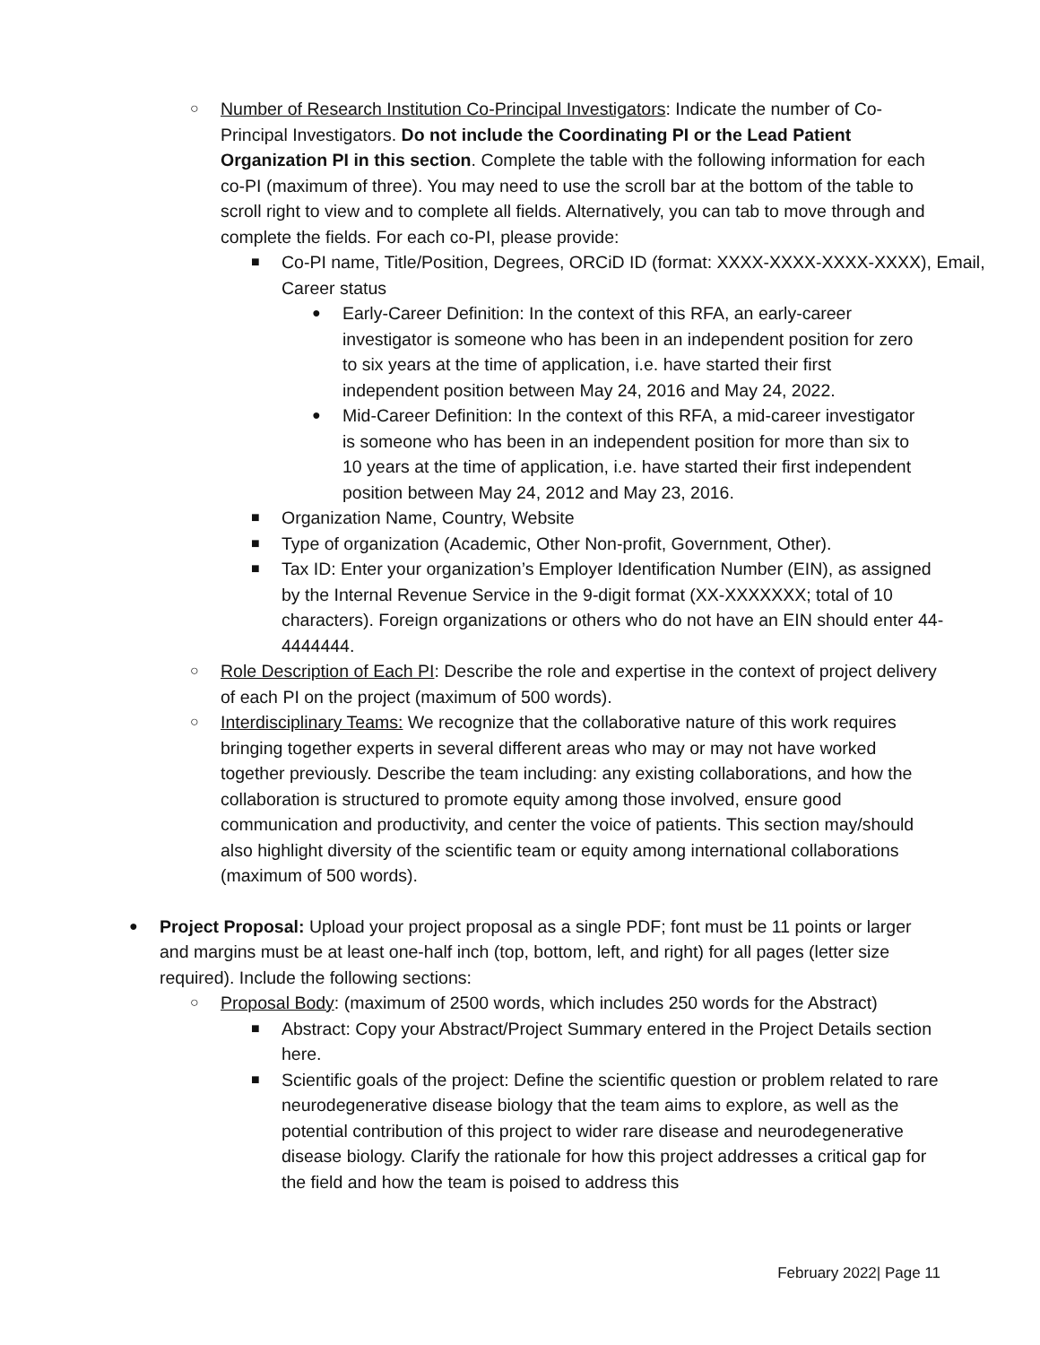○
Number of Research Institution Co-Principal Investigators: Indicate the number of Co-Principal Investigators. Do not include the Coordinating PI or the Lead Patient Organization PI in this section. Complete the table with the following information for each co-PI (maximum of three). You may need to use the scroll bar at the bottom of the table to scroll right to view and to complete all fields. Alternatively, you can tab to move through and complete the fields. For each co-PI, please provide:
■
Co-PI name, Title/Position, Degrees, ORCiD ID (format: XXXX-XXXX-XXXX-XXXX), Email, Career status
●
Early-Career Definition: In the context of this RFA, an early-career investigator is someone who has been in an independent position for zero to six years at the time of application, i.e. have started their first independent position between May 24, 2016 and May 24, 2022.
●
Mid-Career Definition: In the context of this RFA, a mid-career investigator is someone who has been in an independent position for more than six to 10 years at the time of application, i.e. have started their first independent position between May 24, 2012 and May 23, 2016.
■
Organization Name, Country, Website
■
Type of organization (Academic, Other Non-profit, Government, Other).
■
Tax ID: Enter your organization’s Employer Identification Number (EIN), as assigned by the Internal Revenue Service in the 9-digit format (XX-XXXXXXX; total of 10 characters). Foreign organizations or others who do not have an EIN should enter 44-4444444.
○
Role Description of Each PI: Describe the role and expertise in the context of project delivery of each PI on the project (maximum of 500 words).
○
Interdisciplinary Teams: We recognize that the collaborative nature of this work requires bringing together experts in several different areas who may or may not have worked together previously. Describe the team including: any existing collaborations, and how the collaboration is structured to promote equity among those involved, ensure good communication and productivity, and center the voice of patients. This section may/should also highlight diversity of the scientific team or equity among international collaborations (maximum of 500 words).
●
Project Proposal: Upload your project proposal as a single PDF; font must be 11 points or larger and margins must be at least one-half inch (top, bottom, left, and right) for all pages (letter size required). Include the following sections:
○
Proposal Body: (maximum of 2500 words, which includes 250 words for the Abstract)
■
Abstract: Copy your Abstract/Project Summary entered in the Project Details section here.
■
Scientific goals of the project: Define the scientific question or problem related to rare neurodegenerative disease biology that the team aims to explore, as well as the potential contribution of this project to wider rare disease and neurodegenerative disease biology. Clarify the rationale for how this project addresses a critical gap for the field and how the team is poised to address this
February 2022| Page 11